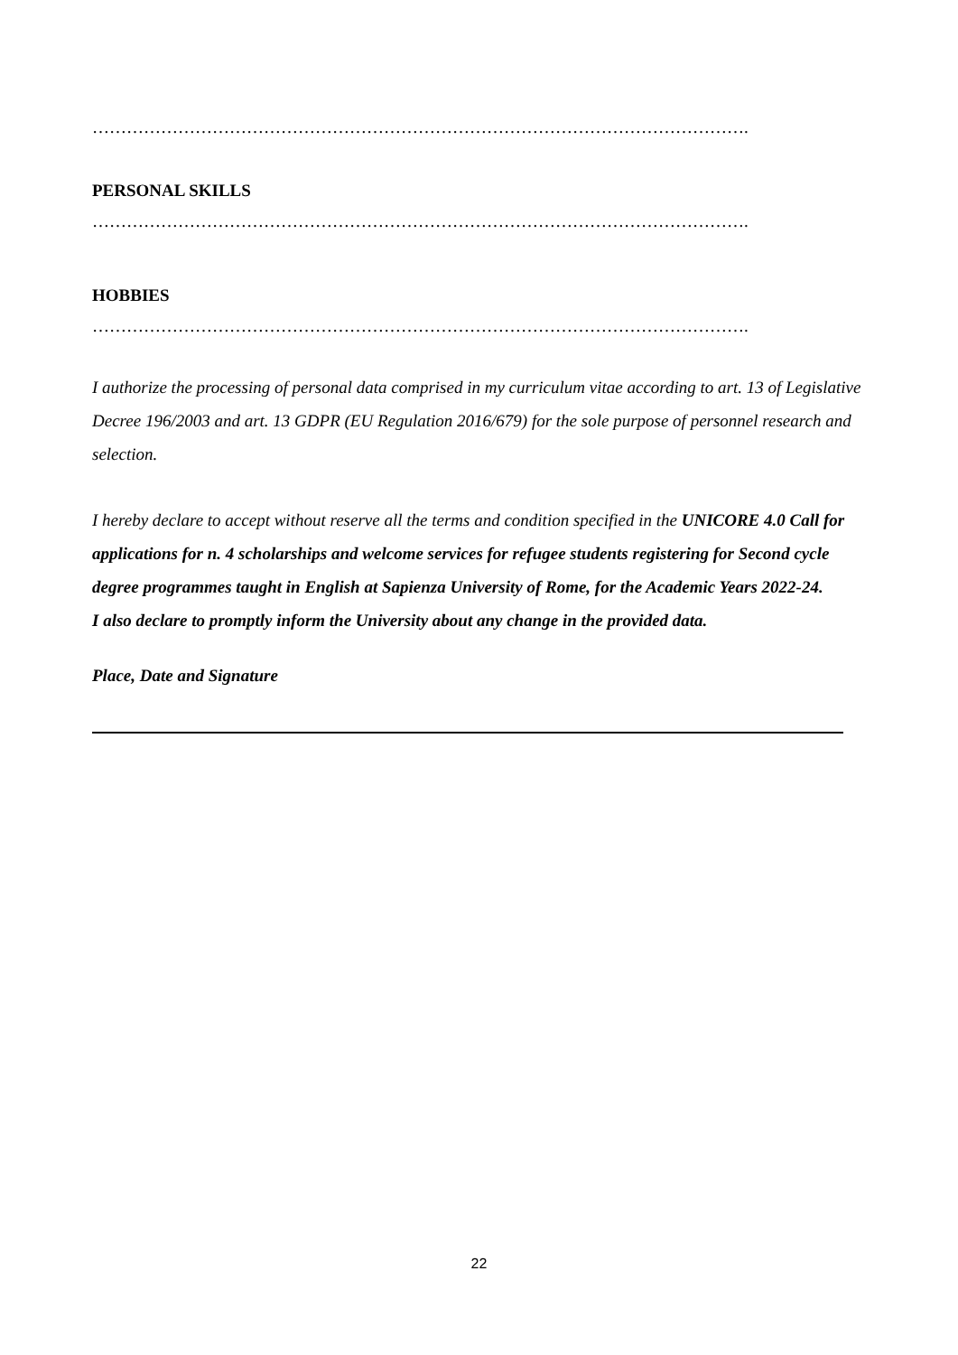…………………………………………………………………………………………………….
PERSONAL SKILLS
…………………………………………………………………………………………………….
HOBBIES
…………………………………………………………………………………………………….
I authorize the processing of personal data comprised in my curriculum vitae according to art. 13 of Legislative Decree 196/2003 and art. 13 GDPR (EU Regulation 2016/679) for the sole purpose of personnel research and selection.
I hereby declare to accept without reserve all the terms and condition specified in the UNICORE 4.0 Call for applications for n. 4 scholarships and welcome services for refugee students registering for Second cycle degree programmes taught in English at Sapienza University of Rome, for the Academic Years 2022-24.
I also declare to promptly inform the University about any change in the provided data.
Place, Date and Signature
22